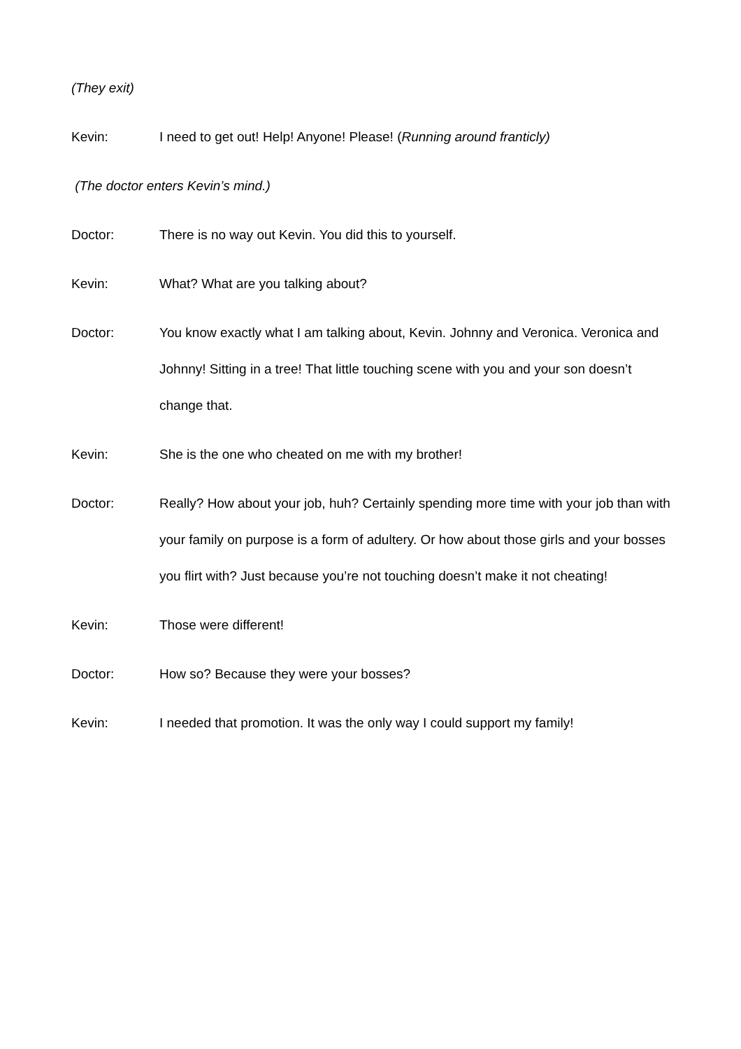(They exit)
Kevin: I need to get out! Help! Anyone! Please! (Running around franticly)
(The doctor enters Kevin’s mind.)
Doctor: There is no way out Kevin. You did this to yourself.
Kevin: What? What are you talking about?
Doctor: You know exactly what I am talking about, Kevin. Johnny and Veronica. Veronica and Johnny! Sitting in a tree! That little touching scene with you and your son doesn’t change that.
Kevin: She is the one who cheated on me with my brother!
Doctor: Really? How about your job, huh? Certainly spending more time with your job than with your family on purpose is a form of adultery. Or how about those girls and your bosses you flirt with? Just because you’re not touching doesn’t make it not cheating!
Kevin: Those were different!
Doctor: How so? Because they were your bosses?
Kevin: I needed that promotion. It was the only way I could support my family!